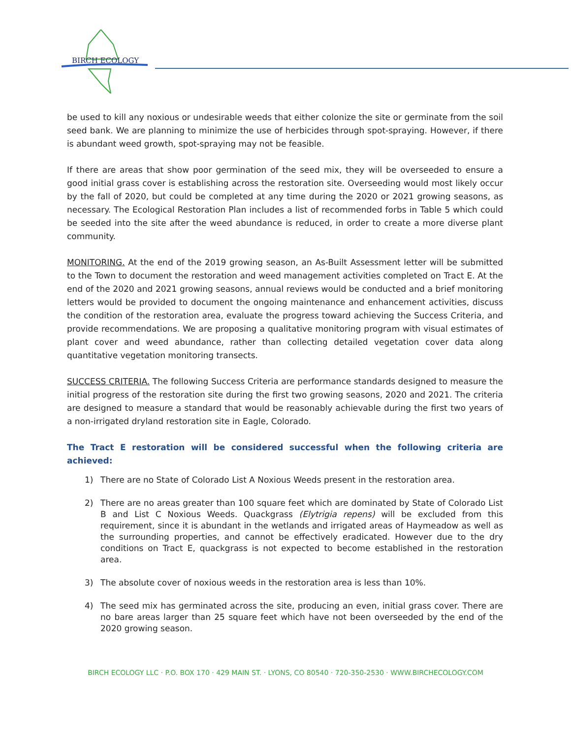BIRCH ECOLOGY
be used to kill any noxious or undesirable weeds that either colonize the site or germinate from the soil seed bank. We are planning to minimize the use of herbicides through spot-spraying. However, if there is abundant weed growth, spot-spraying may not be feasible.
If there are areas that show poor germination of the seed mix, they will be overseeded to ensure a good initial grass cover is establishing across the restoration site. Overseeding would most likely occur by the fall of 2020, but could be completed at any time during the 2020 or 2021 growing seasons, as necessary. The Ecological Restoration Plan includes a list of recommended forbs in Table 5 which could be seeded into the site after the weed abundance is reduced, in order to create a more diverse plant community.
MONITORING. At the end of the 2019 growing season, an As-Built Assessment letter will be submitted to the Town to document the restoration and weed management activities completed on Tract E. At the end of the 2020 and 2021 growing seasons, annual reviews would be conducted and a brief monitoring letters would be provided to document the ongoing maintenance and enhancement activities, discuss the condition of the restoration area, evaluate the progress toward achieving the Success Criteria, and provide recommendations. We are proposing a qualitative monitoring program with visual estimates of plant cover and weed abundance, rather than collecting detailed vegetation cover data along quantitative vegetation monitoring transects.
SUCCESS CRITERIA. The following Success Criteria are performance standards designed to measure the initial progress of the restoration site during the first two growing seasons, 2020 and 2021. The criteria are designed to measure a standard that would be reasonably achievable during the first two years of a non-irrigated dryland restoration site in Eagle, Colorado.
The Tract E restoration will be considered successful when the following criteria are achieved:
1) There are no State of Colorado List A Noxious Weeds present in the restoration area.
2) There are no areas greater than 100 square feet which are dominated by State of Colorado List B and List C Noxious Weeds. Quackgrass (Elytrigia repens) will be excluded from this requirement, since it is abundant in the wetlands and irrigated areas of Haymeadow as well as the surrounding properties, and cannot be effectively eradicated. However due to the dry conditions on Tract E, quackgrass is not expected to become established in the restoration area.
3) The absolute cover of noxious weeds in the restoration area is less than 10%.
4) The seed mix has germinated across the site, producing an even, initial grass cover. There are no bare areas larger than 25 square feet which have not been overseeded by the end of the 2020 growing season.
BIRCH ECOLOGY LLC · P.O. BOX 170 · 429 MAIN ST. · LYONS, CO 80540 · 720-350-2530 · WWW.BIRCHECOLOGY.COM